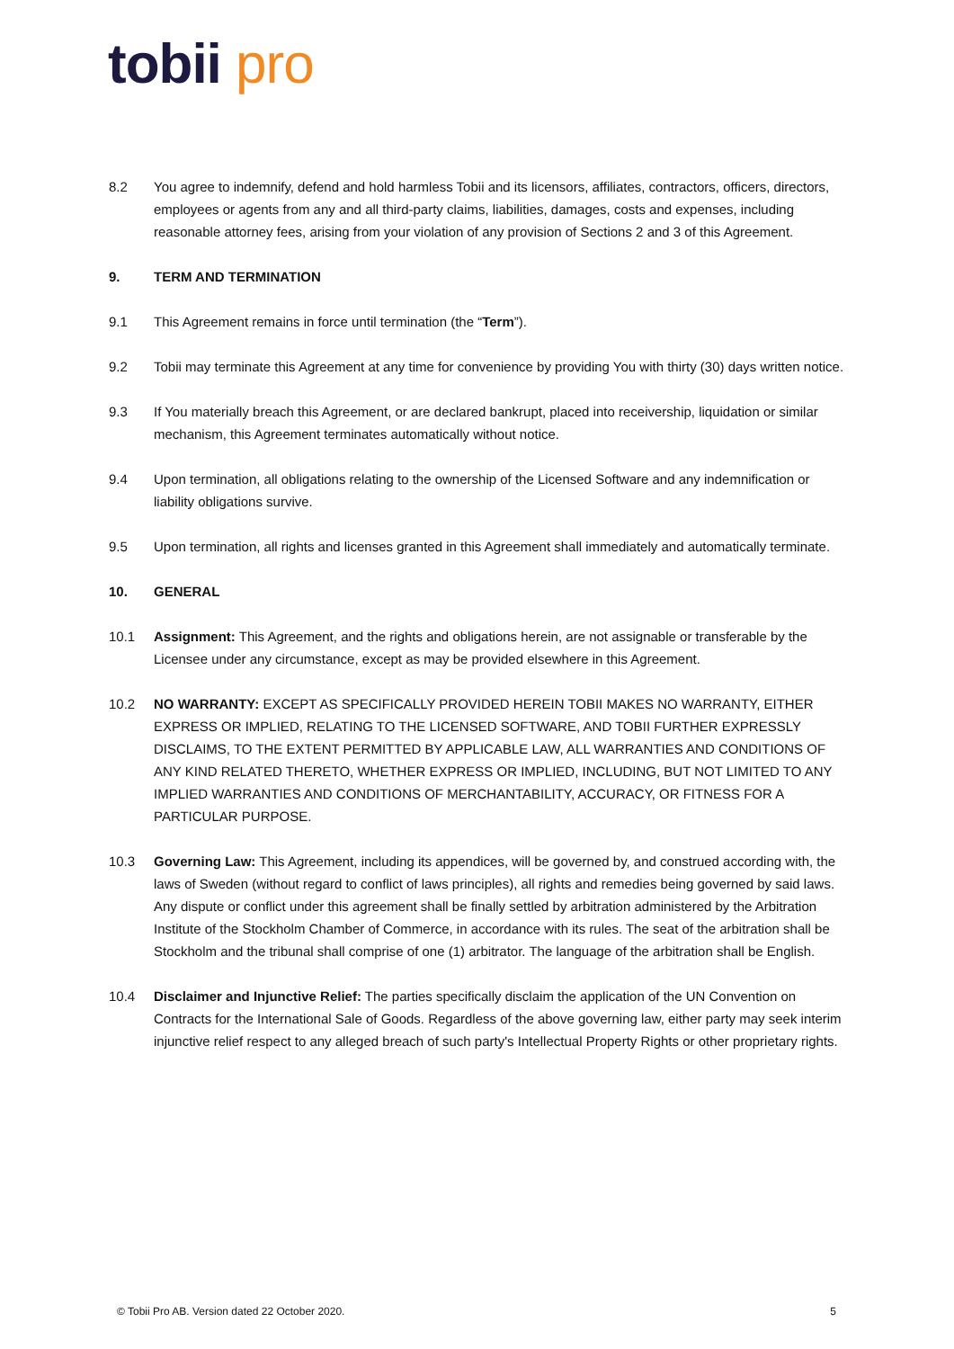tobii pro
8.2 You agree to indemnify, defend and hold harmless Tobii and its licensors, affiliates, contractors, officers, directors, employees or agents from any and all third-party claims, liabilities, damages, costs and expenses, including reasonable attorney fees, arising from your violation of any provision of Sections 2 and 3 of this Agreement.
9. TERM AND TERMINATION
9.1 This Agreement remains in force until termination (the “Term”).
9.2 Tobii may terminate this Agreement at any time for convenience by providing You with thirty (30) days written notice.
9.3 If You materially breach this Agreement, or are declared bankrupt, placed into receivership, liquidation or similar mechanism, this Agreement terminates automatically without notice.
9.4 Upon termination, all obligations relating to the ownership of the Licensed Software and any indemnification or liability obligations survive.
9.5 Upon termination, all rights and licenses granted in this Agreement shall immediately and automatically terminate.
10. GENERAL
10.1 Assignment: This Agreement, and the rights and obligations herein, are not assignable or transferable by the Licensee under any circumstance, except as may be provided elsewhere in this Agreement.
10.2 NO WARRANTY: EXCEPT AS SPECIFICALLY PROVIDED HEREIN TOBII MAKES NO WARRANTY, EITHER EXPRESS OR IMPLIED, RELATING TO THE LICENSED SOFTWARE, AND TOBII FURTHER EXPRESSLY DISCLAIMS, TO THE EXTENT PERMITTED BY APPLICABLE LAW, ALL WARRANTIES AND CONDITIONS OF ANY KIND RELATED THERETO, WHETHER EXPRESS OR IMPLIED, INCLUDING, BUT NOT LIMITED TO ANY IMPLIED WARRANTIES AND CONDITIONS OF MERCHANTABILITY, ACCURACY, OR FITNESS FOR A PARTICULAR PURPOSE.
10.3 Governing Law: This Agreement, including its appendices, will be governed by, and construed according with, the laws of Sweden (without regard to conflict of laws principles), all rights and remedies being governed by said laws. Any dispute or conflict under this agreement shall be finally settled by arbitration administered by the Arbitration Institute of the Stockholm Chamber of Commerce, in accordance with its rules. The seat of the arbitration shall be Stockholm and the tribunal shall comprise of one (1) arbitrator. The language of the arbitration shall be English.
10.4 Disclaimer and Injunctive Relief: The parties specifically disclaim the application of the UN Convention on Contracts for the International Sale of Goods. Regardless of the above governing law, either party may seek interim injunctive relief respect to any alleged breach of such party's Intellectual Property Rights or other proprietary rights.
© Tobii Pro AB. Version dated 22 October 2020. 5